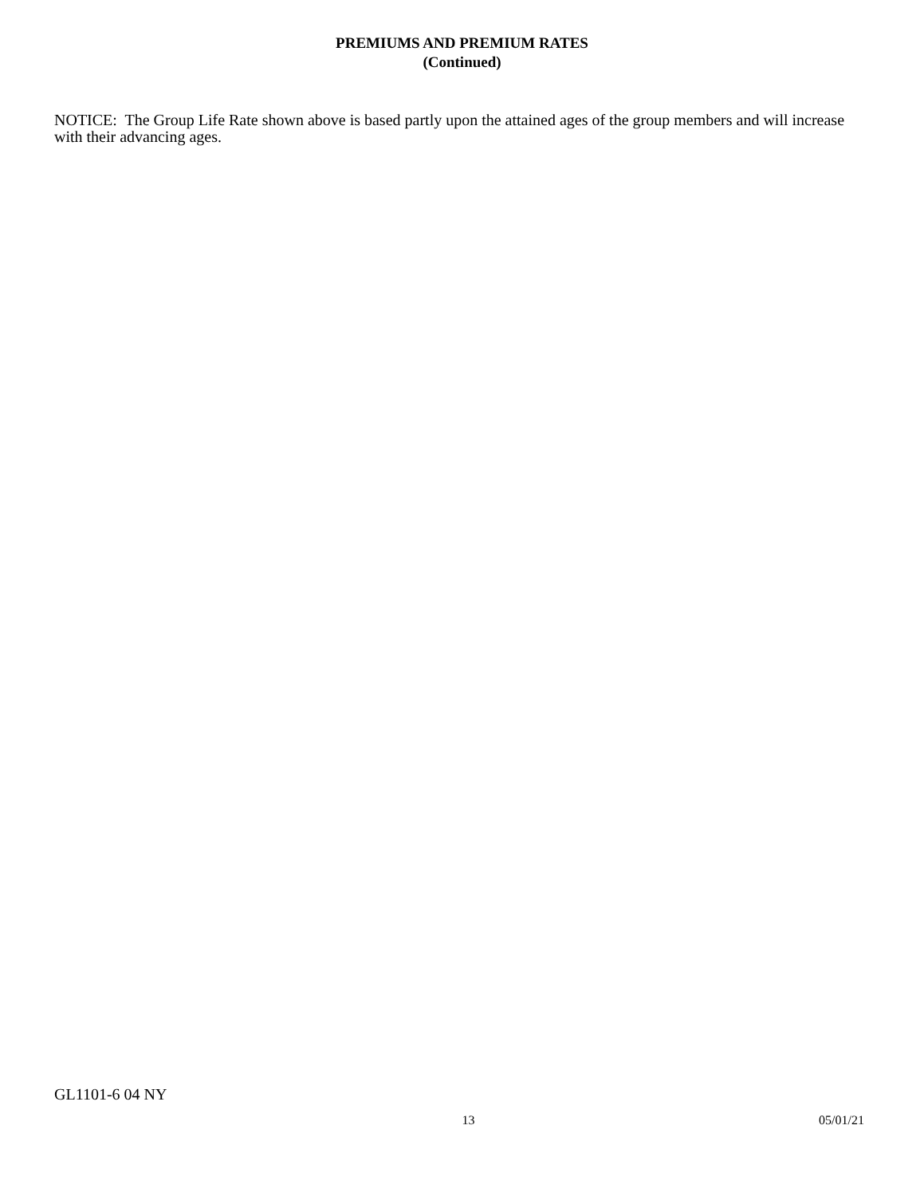PREMIUMS AND PREMIUM RATES
(Continued)
NOTICE: The Group Life Rate shown above is based partly upon the attained ages of the group members and will increase with their advancing ages.
GL1101-6 04 NY
13 05/01/21